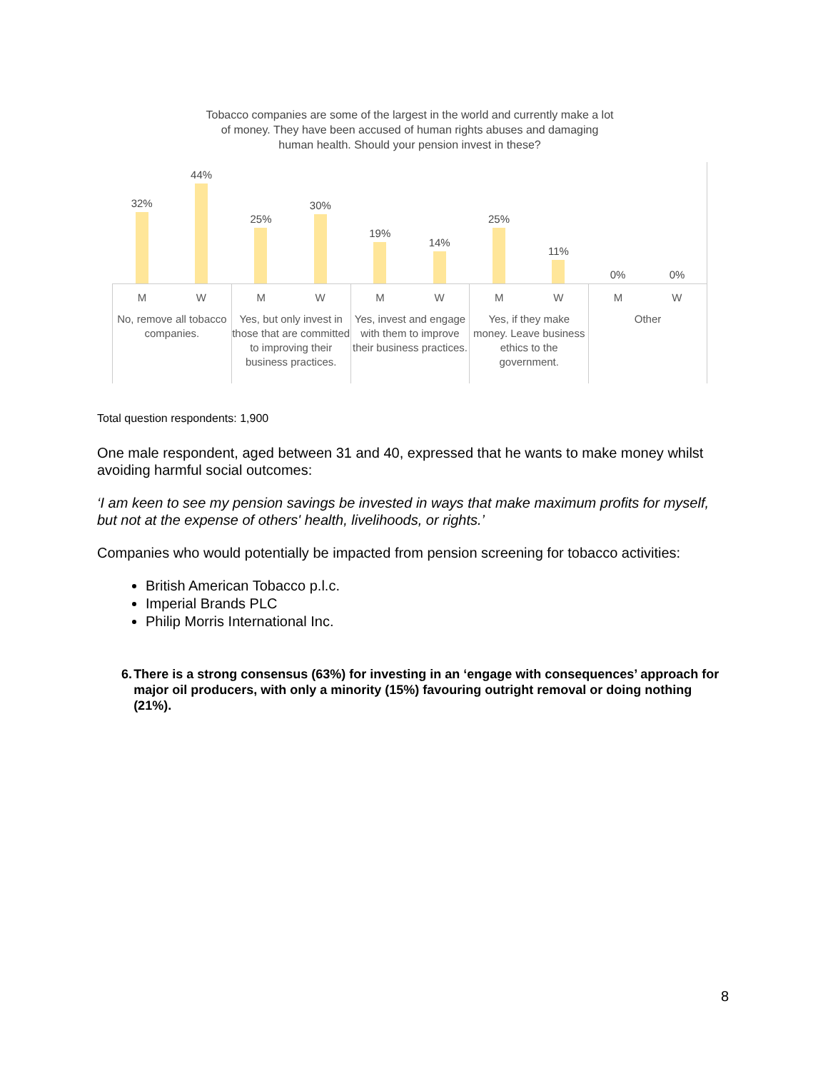Tobacco companies are some of the largest in the world and currently make a lot
of money. They have been accused of human rights abuses and damaging
human health. Should your pension invest in these?
32%
44%
M W
No, remove all tobacco companies.
25%
30%
M W
Yes, but only invest in those that are committed to improving their business practices.
19%
14%
M W
Yes, invest and engage with them to improve their business practices.
25%
11%
M W
Yes, if they make money. Leave business ethics to the government.
0%
0%
M W
Other
Total question respondents: 1,900
One male respondent, aged between 31 and 40, expressed that he wants to make money whilst avoiding harmful social outcomes:
‘I am keen to see my pension savings be invested in ways that make maximum profits for myself, but not at the expense of others' health, livelihoods, or rights.’
Companies who would potentially be impacted from pension screening for tobacco activities:
British American Tobacco p.l.c.
Imperial Brands PLC
Philip Morris International Inc.
6. There is a strong consensus (63%) for investing in an ‘engage with consequences’ approach for major oil producers, with only a minority (15%) favouring outright removal or doing nothing (21%).
8